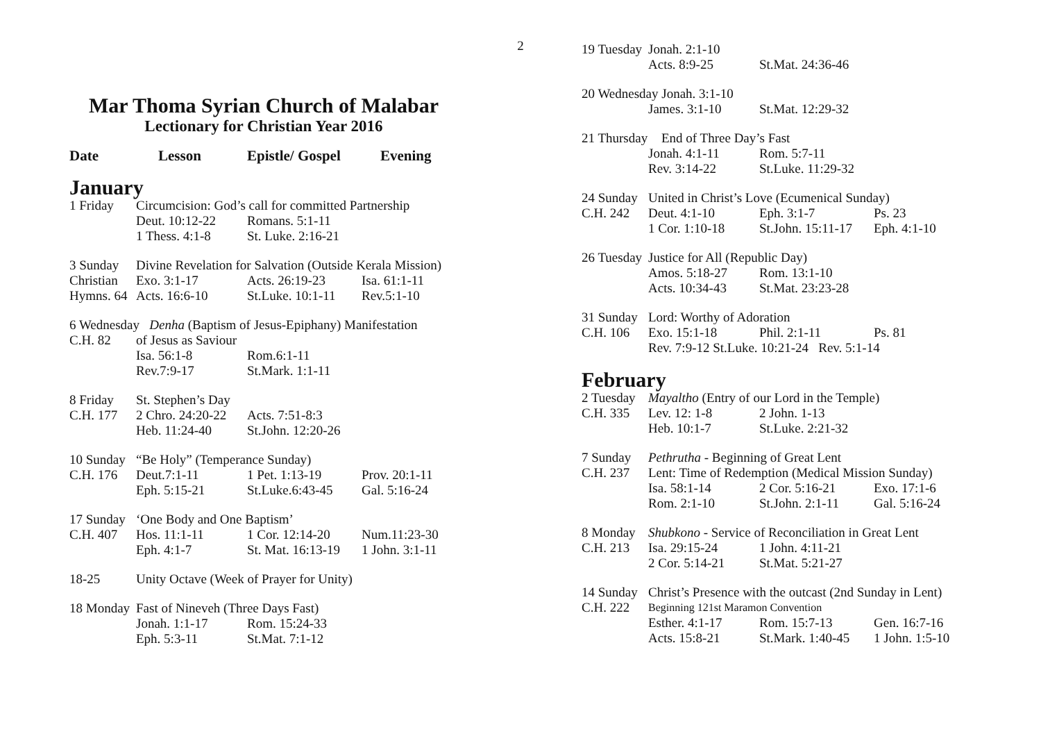2
Mar Thoma Syrian Church of Malabar
Lectionary for Christian Year 2016
| Date | Lesson | Epistle/ Gospel | Evening |
| --- | --- | --- | --- |
January
| 1 Friday | Circumcision: God’s call for committed Partnership | | |
| | Deut. 10:12-22 | Romans. 5:1-11 | |
| | 1 Thess. 4:1-8 | St. Luke. 2:16-21 | |
| 3 Sunday | Divine Revelation for Salvation (Outside Kerala Mission) | | |
| Christian | Exo. 3:1-17 | Acts. 26:19-23 | Isa. 61:1-11 |
| Hymns. 64 | Acts. 16:6-10 | St.Luke. 10:1-11 | Rev.5:1-10 |
| 6 Wednesday Denha (Baptism of Jesus-Epiphany) Manifestation | | | |
| C.H. 82 | of Jesus as Saviour | | |
| | Isa. 56:1-8 | Rom.6:1-11 | |
| | Rev.7:9-17 | St.Mark. 1:1-11 | |
| 8 Friday | St. Stephen’s Day | | |
| C.H. 177 | 2 Chro. 24:20-22 | Acts. 7:51-8:3 | |
| | Heb. 11:24-40 | St.John. 12:20-26 | |
| 10 Sunday | “Be Holy” (Temperance Sunday) | | |
| C.H. 176 | Deut.7:1-11 | 1 Pet. 1:13-19 | Prov. 20:1-11 |
| | Eph. 5:15-21 | St.Luke.6:43-45 | Gal. 5:16-24 |
| 17 Sunday | ‘One Body and One Baptism’ | | |
| C.H. 407 | Hos. 11:1-11 | 1 Cor. 12:14-20 | Num.11:23-30 |
| | Eph. 4:1-7 | St. Mat. 16:13-19 | 1 John. 3:1-11 |
| 18-25 | Unity Octave (Week of Prayer for Unity) |
| 18 Monday | Fast of Nineveh (Three Days Fast) | | |
| | Jonah. 1:1-17 | Rom. 15:24-33 | |
| | Eph. 5:3-11 | St.Mat. 7:1-12 | |
| 19 Tuesday | Jonah. 2:1-10 | | |
| | Acts. 8:9-25 | St.Mat. 24:36-46 | |
| 20 Wednesday Jonah. 3:1-10 | | | |
| | James. 3:1-10 | St.Mat. 12:29-32 | |
| 21 Thursday | End of Three Day’s Fast | | |
| | Jonah. 4:1-11 | Rom. 5:7-11 | |
| | Rev. 3:14-22 | St.Luke. 11:29-32 | |
| 24 Sunday | United in Christ’s Love (Ecumenical Sunday) | | |
| C.H. 242 | Deut. 4:1-10 | Eph. 3:1-7 | Ps. 23 |
| | 1 Cor. 1:10-18 | St.John. 15:11-17 | Eph. 4:1-10 |
| 26 Tuesday | Justice for All (Republic Day) | | |
| | Amos. 5:18-27 | Rom. 13:1-10 | |
| | Acts. 10:34-43 | St.Mat. 23:23-28 | |
| 31 Sunday | Lord: Worthy of Adoration | | |
| C.H. 106 | Exo. 15:1-18 | Phil. 2:1-11 | Ps. 81 |
| | Rev. 7:9-12 St.Luke. 10:21-24 Rev. 5:1-14 | | |
February
| 2 Tuesday | Mayaltho (Entry of our Lord in the Temple) | | |
| C.H. 335 | Lev. 12: 1-8 | 2 John. 1-13 | |
| | Heb. 10:1-7 | St.Luke. 2:21-32 | |
| 7 Sunday | Pethrutha - Beginning of Great Lent | | |
| C.H. 237 | Lent: Time of Redemption (Medical Mission Sunday) | | |
| | Isa. 58:1-14 | 2 Cor. 5:16-21 | Exo. 17:1-6 |
| | Rom. 2:1-10 | St.John. 2:1-11 | Gal. 5:16-24 |
| 8 Monday | Shubkono - Service of Reconciliation in Great Lent | | |
| C.H. 213 | Isa. 29:15-24 | 1 John. 4:11-21 | |
| | 2 Cor. 5:14-21 | St.Mat. 5:21-27 | |
| 14 Sunday | Christ’s Presence with the outcast (2nd Sunday in Lent) | | |
| C.H. 222 | Beginning 121st Maramon Convention | | |
| | Esther. 4:1-17 | Rom. 15:7-13 | Gen. 16:7-16 |
| | Acts. 15:8-21 | St.Mark. 1:40-45 | 1 John. 1:5-10 |